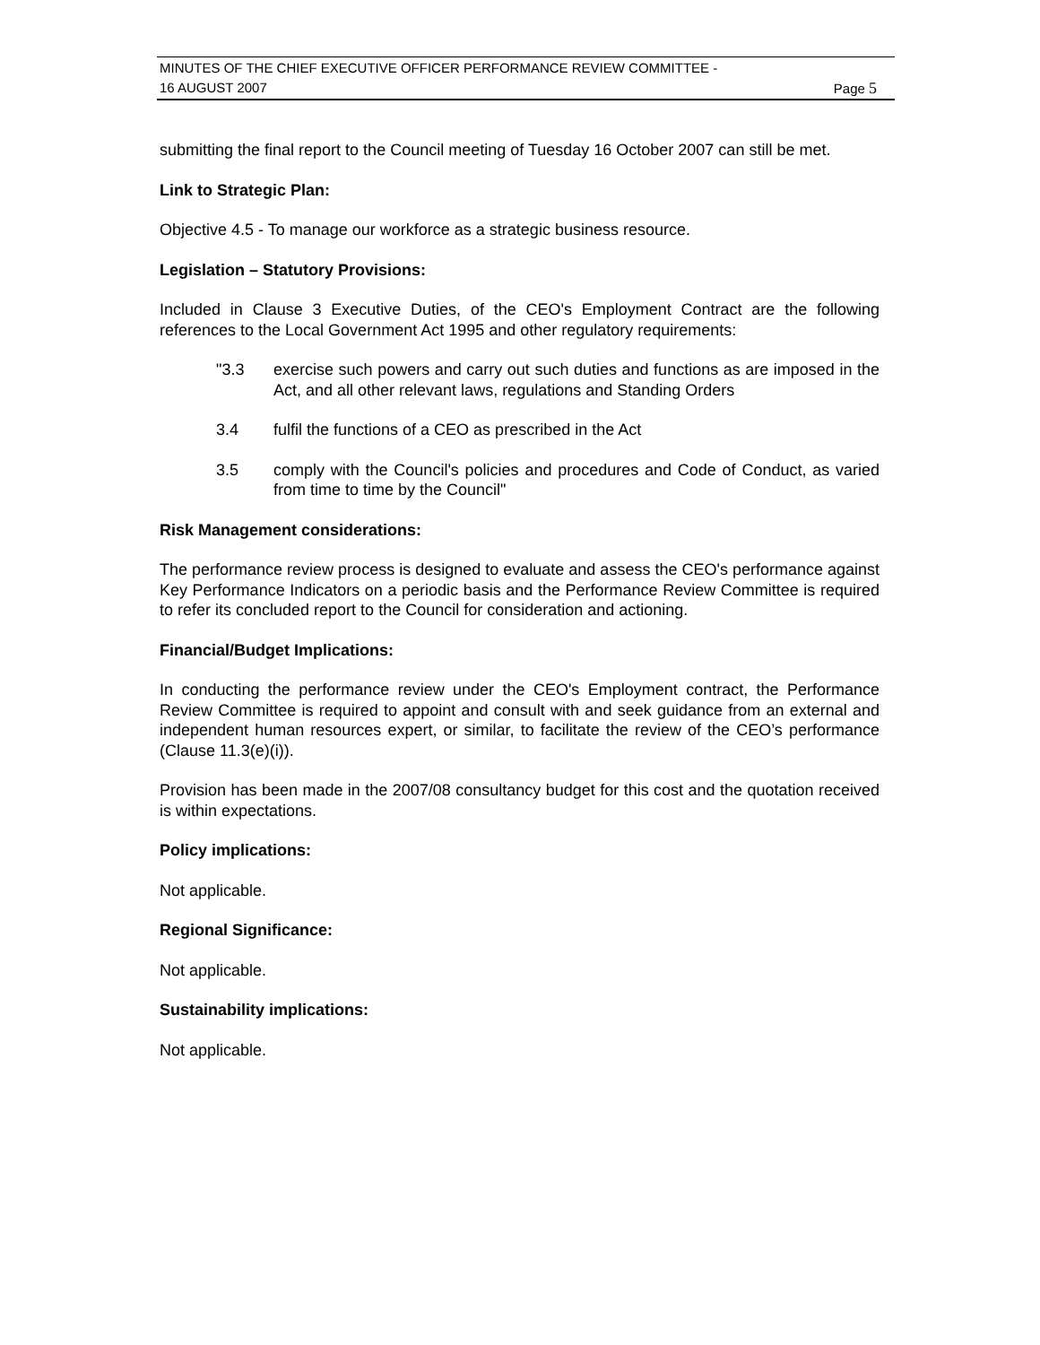MINUTES OF THE CHIEF EXECUTIVE OFFICER PERFORMANCE REVIEW COMMITTEE -
16 AUGUST 2007 Page 5
submitting the final report to the Council meeting of Tuesday 16 October 2007 can still be met.
Link to Strategic Plan:
Objective 4.5 - To manage our workforce as a strategic business resource.
Legislation – Statutory Provisions:
Included in Clause 3 Executive Duties, of the CEO's Employment Contract are the following references to the Local Government Act 1995 and other regulatory requirements:
"3.3 exercise such powers and carry out such duties and functions as are imposed in the Act, and all other relevant laws, regulations and Standing Orders
3.4 fulfil the functions of a CEO as prescribed in the Act
3.5 comply with the Council's policies and procedures and Code of Conduct, as varied from time to time by the Council"
Risk Management considerations:
The performance review process is designed to evaluate and assess the CEO's performance against Key Performance Indicators on a periodic basis and the Performance Review Committee is required to refer its concluded report to the Council for consideration and actioning.
Financial/Budget Implications:
In conducting the performance review under the CEO's Employment contract, the Performance Review Committee is required to appoint and consult with and seek guidance from an external and independent human resources expert, or similar, to facilitate the review of the CEO’s performance (Clause 11.3(e)(i)).
Provision has been made in the 2007/08 consultancy budget for this cost and the quotation received is within expectations.
Policy implications:
Not applicable.
Regional Significance:
Not applicable.
Sustainability implications:
Not applicable.